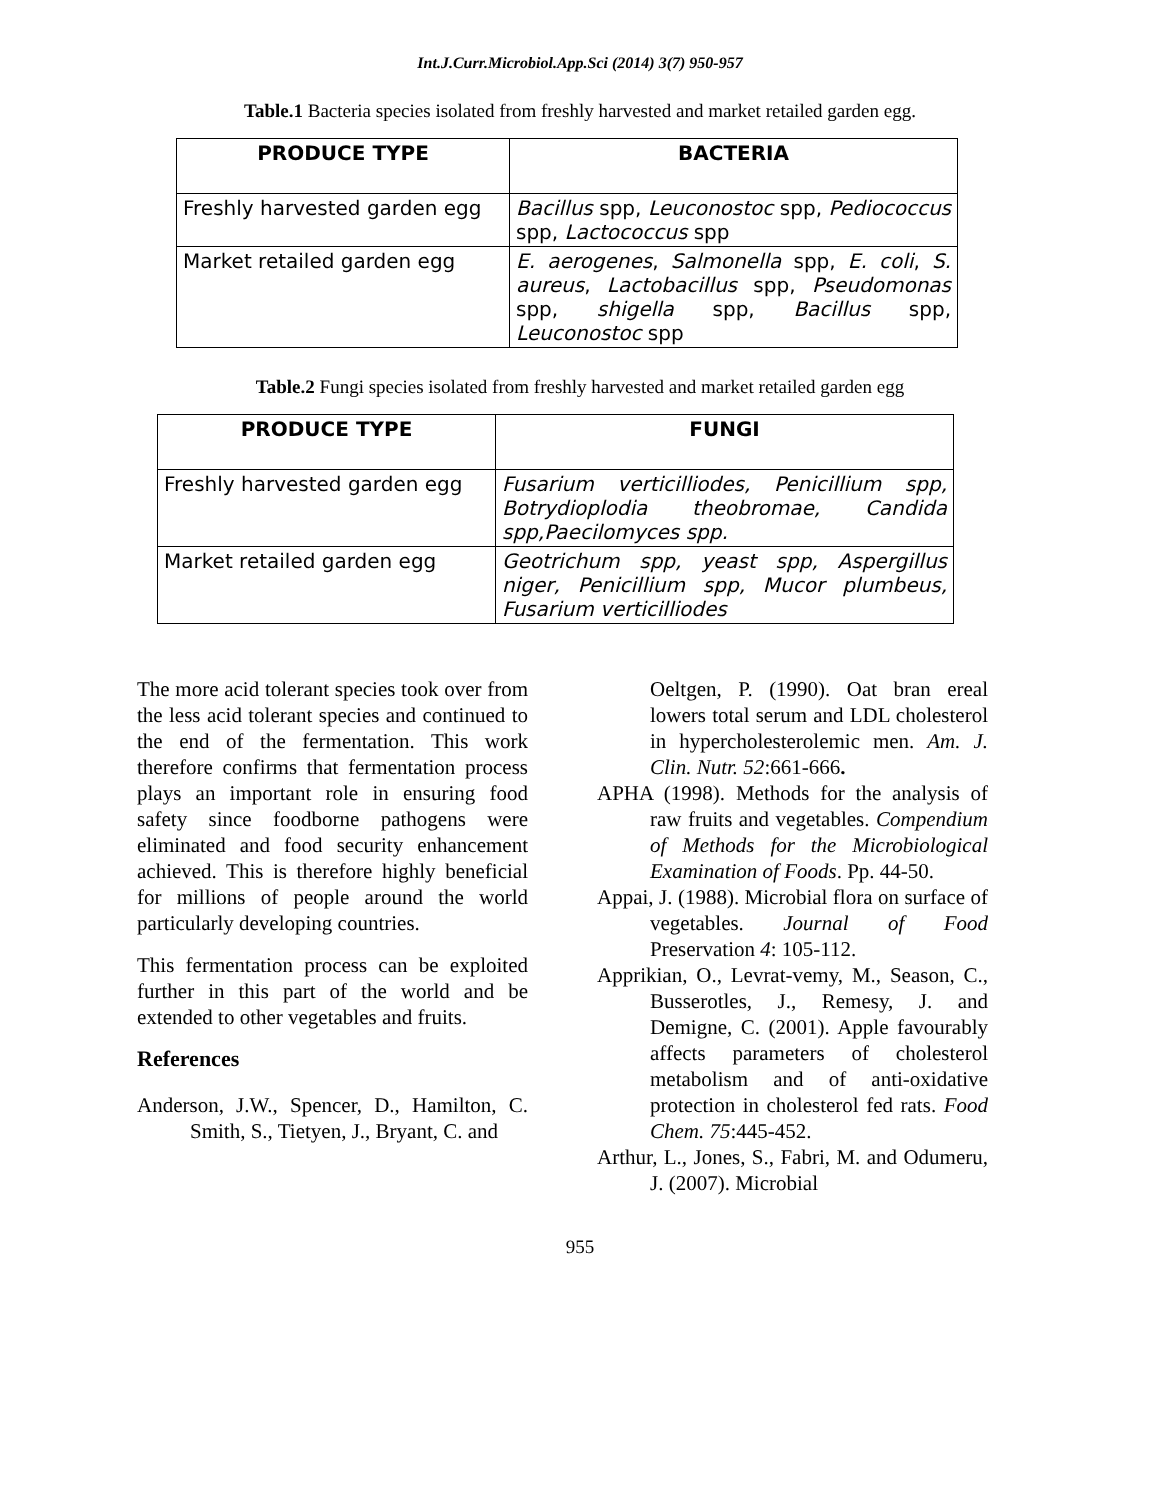Int.J.Curr.Microbiol.App.Sci (2014) 3(7) 950-957
Table.1 Bacteria species isolated from freshly harvested and market retailed garden egg.
| PRODUCE TYPE | BACTERIA |
| --- | --- |
| Freshly harvested garden egg | Bacillus spp, Leuconostoc spp, Pediococcus spp, Lactococcus spp |
| Market retailed garden egg | E. aerogenes , Salmonella spp, E. coli , S. aureus , Lactobacillus spp, Pseudomonas spp, shigella spp, Bacillus spp, Leuconostoc spp |
Table.2 Fungi species isolated from freshly harvested and market retailed garden egg
| PRODUCE TYPE | FUNGI |
| --- | --- |
| Freshly harvested garden egg | Fusarium verticilliodes, Penicillium spp, Botrydioplodia theobromae, Candida spp,Paecilomyces spp. |
| Market retailed garden egg | Geotrichum spp, yeast spp, Aspergillus niger, Penicillium spp, Mucor plumbeus, Fusarium verticilliodes |
The more acid tolerant species took over from the less acid tolerant species and continued to the end of the fermentation. This work therefore confirms that fermentation process plays an important role in ensuring food safety since foodborne pathogens were eliminated and food security enhancement achieved. This is therefore highly beneficial for millions of people around the world particularly developing countries.
This fermentation process can be exploited further in this part of the world and be extended to other vegetables and fruits.
References
Anderson, J.W., Spencer, D., Hamilton, C. Smith, S., Tietyen, J., Bryant, C. and
Oeltgen, P. (1990). Oat bran ereal lowers total serum and LDL cholesterol in hypercholesterolemic men. Am. J. Clin. Nutr. 52:661-666.
APHA (1998). Methods for the analysis of raw fruits and vegetables. Compendium of Methods for the Microbiological Examination of Foods. Pp. 44-50.
Appai, J. (1988). Microbial flora on surface of vegetables. Journal of Food Preservation 4: 105-112.
Apprikian, O., Levrat-vemy, M., Season, C., Busserotles, J., Remesy, J. and Demigne, C. (2001). Apple favourably affects parameters of cholesterol metabolism and of anti-oxidative protection in cholesterol fed rats. Food Chem. 75:445-452.
Arthur, L., Jones, S., Fabri, M. and Odumeru, J. (2007). Microbial
955